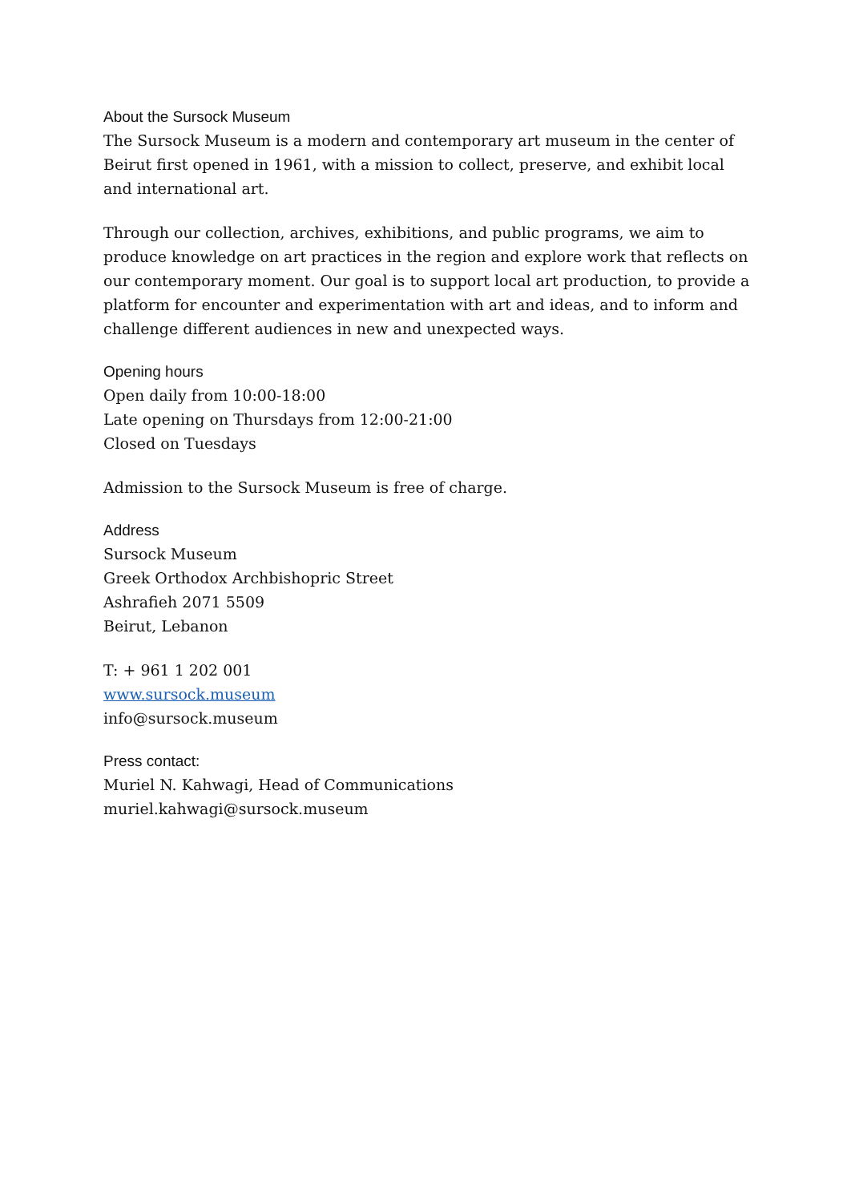About the Sursock Museum
The Sursock Museum is a modern and contemporary art museum in the center of Beirut first opened in 1961, with a mission to collect, preserve, and exhibit local and international art.
Through our collection, archives, exhibitions, and public programs, we aim to produce knowledge on art practices in the region and explore work that reflects on our contemporary moment. Our goal is to support local art production, to provide a platform for encounter and experimentation with art and ideas, and to inform and challenge different audiences in new and unexpected ways.
Opening hours
Open daily from 10:00-18:00
Late opening on Thursdays from 12:00-21:00
Closed on Tuesdays
Admission to the Sursock Museum is free of charge.
Address
Sursock Museum
Greek Orthodox Archbishopric Street
Ashrafieh 2071 5509
Beirut, Lebanon
T: + 961 1 202 001
www.sursock.museum
info@sursock.museum
Press contact:
Muriel N. Kahwagi, Head of Communications
muriel.kahwagi@sursock.museum